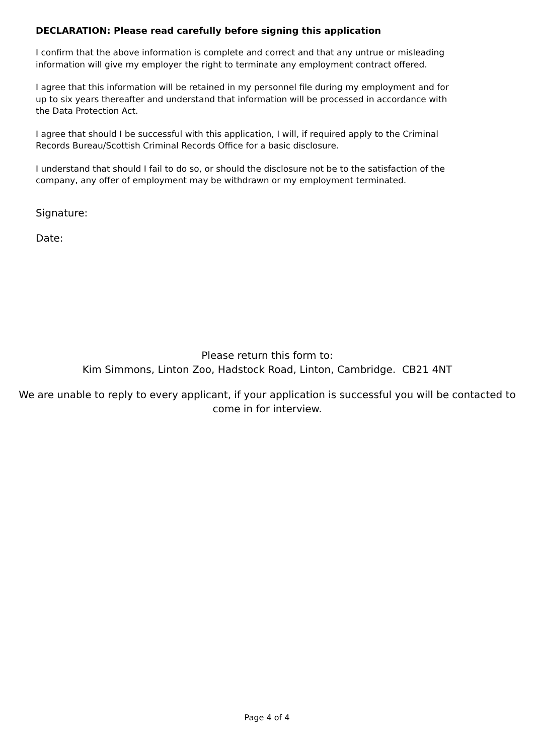DECLARATION: Please read carefully before signing this application
I confirm that the above information is complete and correct and that any untrue or misleading information will give my employer the right to terminate any employment contract offered.
I agree that this information will be retained in my personnel file during my employment and for up to six years thereafter and understand that information will be processed in accordance with the Data Protection Act.
I agree that should I be successful with this application, I will, if required apply to the Criminal Records Bureau/Scottish Criminal Records Office for a basic disclosure.
I understand that should I fail to do so, or should the disclosure not be to the satisfaction of the company, any offer of employment may be withdrawn or my employment terminated.
Signature:
Date:
Please return this form to:
Kim Simmons, Linton Zoo, Hadstock Road, Linton, Cambridge. CB21 4NT
We are unable to reply to every applicant, if your application is successful you will be contacted to come in for interview.
Page 4 of 4